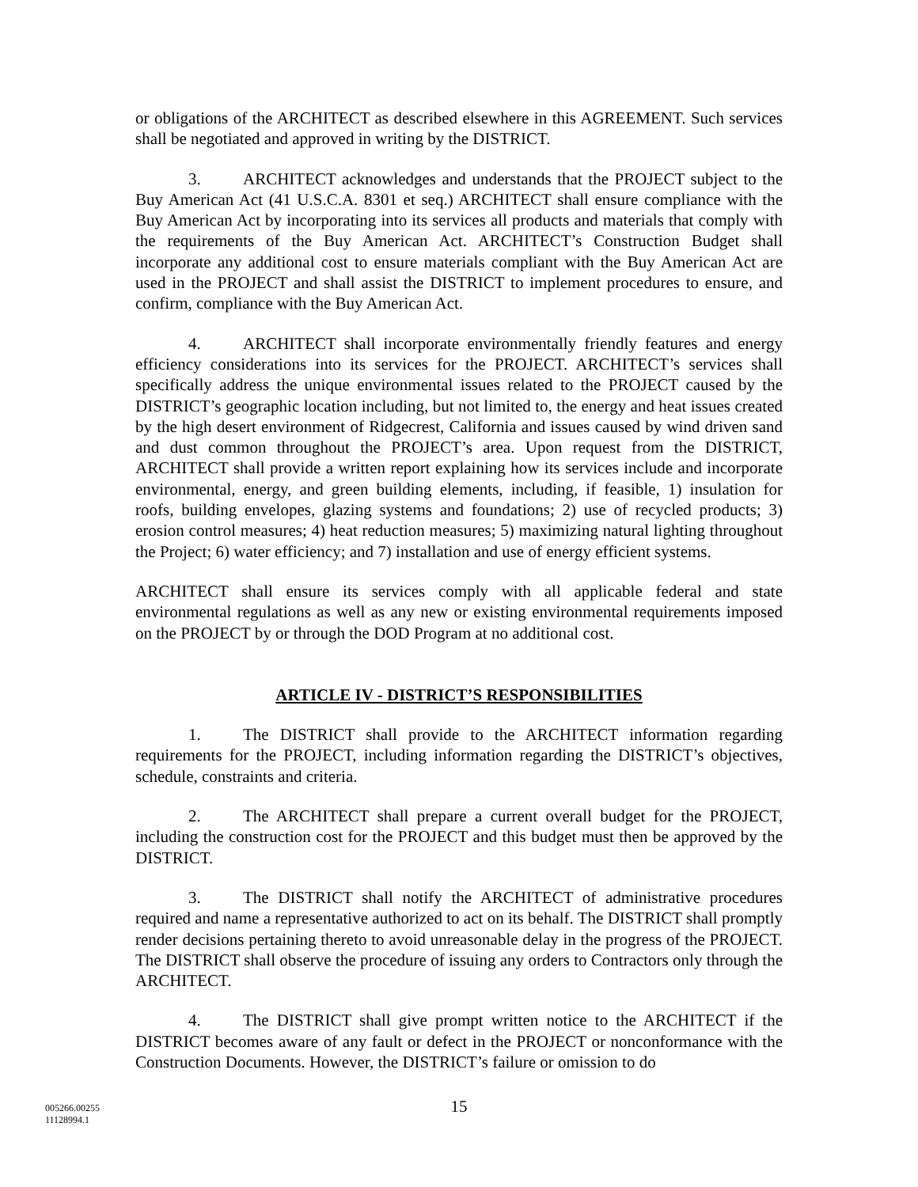or obligations of the ARCHITECT as described elsewhere in this AGREEMENT. Such services shall be negotiated and approved in writing by the DISTRICT.
3. ARCHITECT acknowledges and understands that the PROJECT subject to the Buy American Act (41 U.S.C.A. 8301 et seq.) ARCHITECT shall ensure compliance with the Buy American Act by incorporating into its services all products and materials that comply with the requirements of the Buy American Act. ARCHITECT’s Construction Budget shall incorporate any additional cost to ensure materials compliant with the Buy American Act are used in the PROJECT and shall assist the DISTRICT to implement procedures to ensure, and confirm, compliance with the Buy American Act.
4. ARCHITECT shall incorporate environmentally friendly features and energy efficiency considerations into its services for the PROJECT. ARCHITECT’s services shall specifically address the unique environmental issues related to the PROJECT caused by the DISTRICT’s geographic location including, but not limited to, the energy and heat issues created by the high desert environment of Ridgecrest, California and issues caused by wind driven sand and dust common throughout the PROJECT’s area. Upon request from the DISTRICT, ARCHITECT shall provide a written report explaining how its services include and incorporate environmental, energy, and green building elements, including, if feasible, 1) insulation for roofs, building envelopes, glazing systems and foundations; 2) use of recycled products; 3) erosion control measures; 4) heat reduction measures; 5) maximizing natural lighting throughout the Project; 6) water efficiency; and 7) installation and use of energy efficient systems.
ARCHITECT shall ensure its services comply with all applicable federal and state environmental regulations as well as any new or existing environmental requirements imposed on the PROJECT by or through the DOD Program at no additional cost.
ARTICLE IV - DISTRICT’S RESPONSIBILITIES
1. The DISTRICT shall provide to the ARCHITECT information regarding requirements for the PROJECT, including information regarding the DISTRICT’s objectives, schedule, constraints and criteria.
2. The ARCHITECT shall prepare a current overall budget for the PROJECT, including the construction cost for the PROJECT and this budget must then be approved by the DISTRICT.
3. The DISTRICT shall notify the ARCHITECT of administrative procedures required and name a representative authorized to act on its behalf. The DISTRICT shall promptly render decisions pertaining thereto to avoid unreasonable delay in the progress of the PROJECT. The DISTRICT shall observe the procedure of issuing any orders to Contractors only through the ARCHITECT.
4. The DISTRICT shall give prompt written notice to the ARCHITECT if the DISTRICT becomes aware of any fault or defect in the PROJECT or nonconformance with the Construction Documents. However, the DISTRICT’s failure or omission to do
005266.00255
11128994.1
15